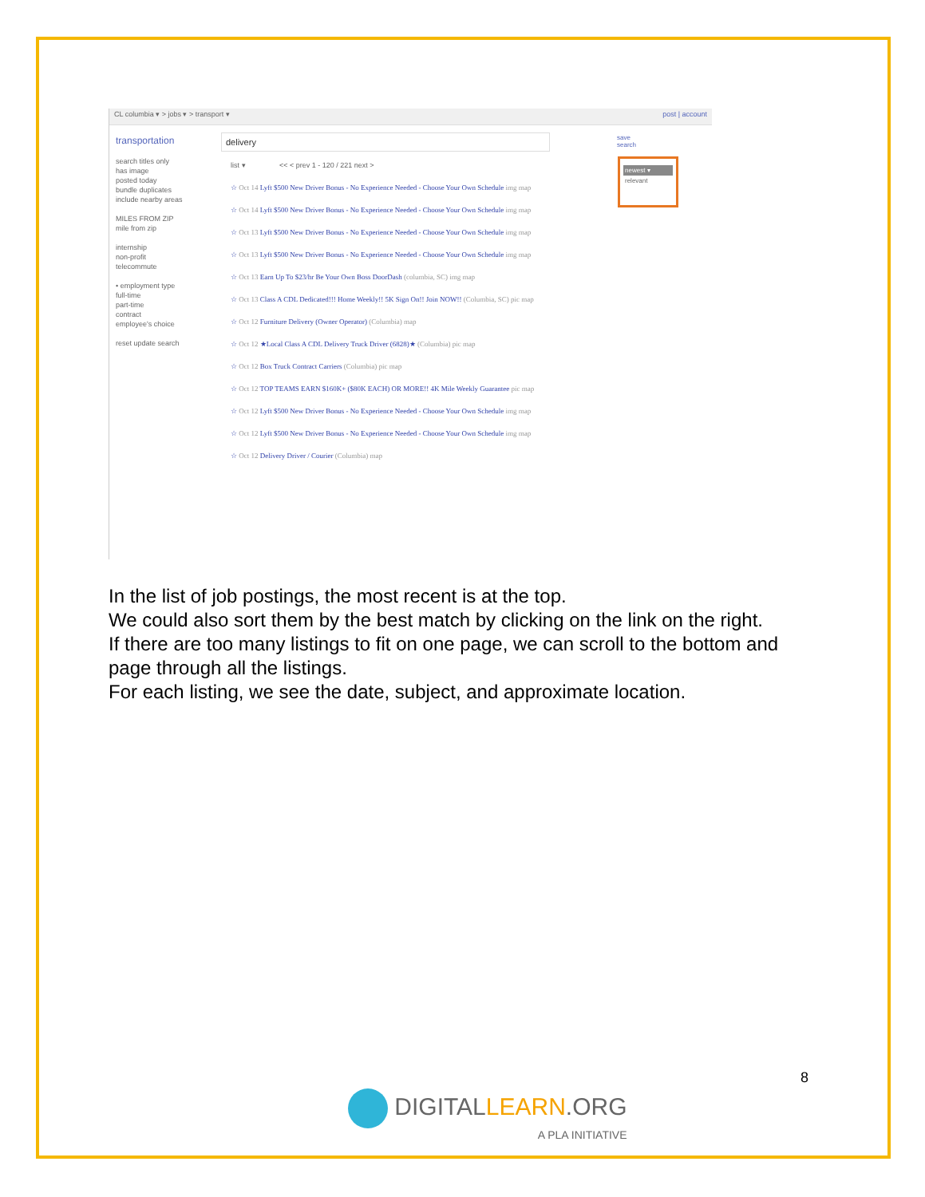CL columbia ▾ > jobs ▾ > transport ▾ post | account
transportation
search titles only
has image
posted today
bundle duplicates
include nearby areas
MILES FROM ZIP
mile from zip
internship
non-profit
telecommute
• employment type
full-time
part-time
contract
employee's choice
reset update search
delivery
list ▾ << < prev 1 - 120 / 221 next >
☆ Oct 14 Lyft $500 New Driver Bonus - No Experience Needed - Choose Your Own Schedule img map
☆ Oct 14 Lyft $500 New Driver Bonus - No Experience Needed - Choose Your Own Schedule img map
☆ Oct 13 Lyft $500 New Driver Bonus - No Experience Needed - Choose Your Own Schedule img map
☆ Oct 13 Lyft $500 New Driver Bonus - No Experience Needed - Choose Your Own Schedule img map
☆ Oct 13 Earn Up To $23/hr Be Your Own Boss DoorDash (columbia, SC) img map
☆ Oct 13 Class A CDL Dedicated!!! Home Weekly!! 5K Sign On!! Join NOW!! (Columbia, SC) pic map
☆ Oct 12 Furniture Delivery (Owner Operator) (Columbia) map
☆ Oct 12 ★Local Class A CDL Delivery Truck Driver (6828)★ (Columbia) pic map
☆ Oct 12 Box Truck Contract Carriers (Columbia) pic map
☆ Oct 12 TOP TEAMS EARN $160K+ ($80K EACH) OR MORE!! 4K Mile Weekly Guarantee pic map
☆ Oct 12 Lyft $500 New Driver Bonus - No Experience Needed - Choose Your Own Schedule img map
☆ Oct 12 Lyft $500 New Driver Bonus - No Experience Needed - Choose Your Own Schedule img map
☆ Oct 12 Delivery Driver / Courier (Columbia) map
save
search
newest ▾
relevant
In the list of job postings, the most recent is at the top.
We could also sort them by the best match by clicking on the link on the right.
If there are too many listings to fit on one page, we can scroll to the bottom and page through all the listings.
For each listing, we see the date, subject, and approximate location.
8
DIGITALLEARN.ORG
A PLA INITIATIVE